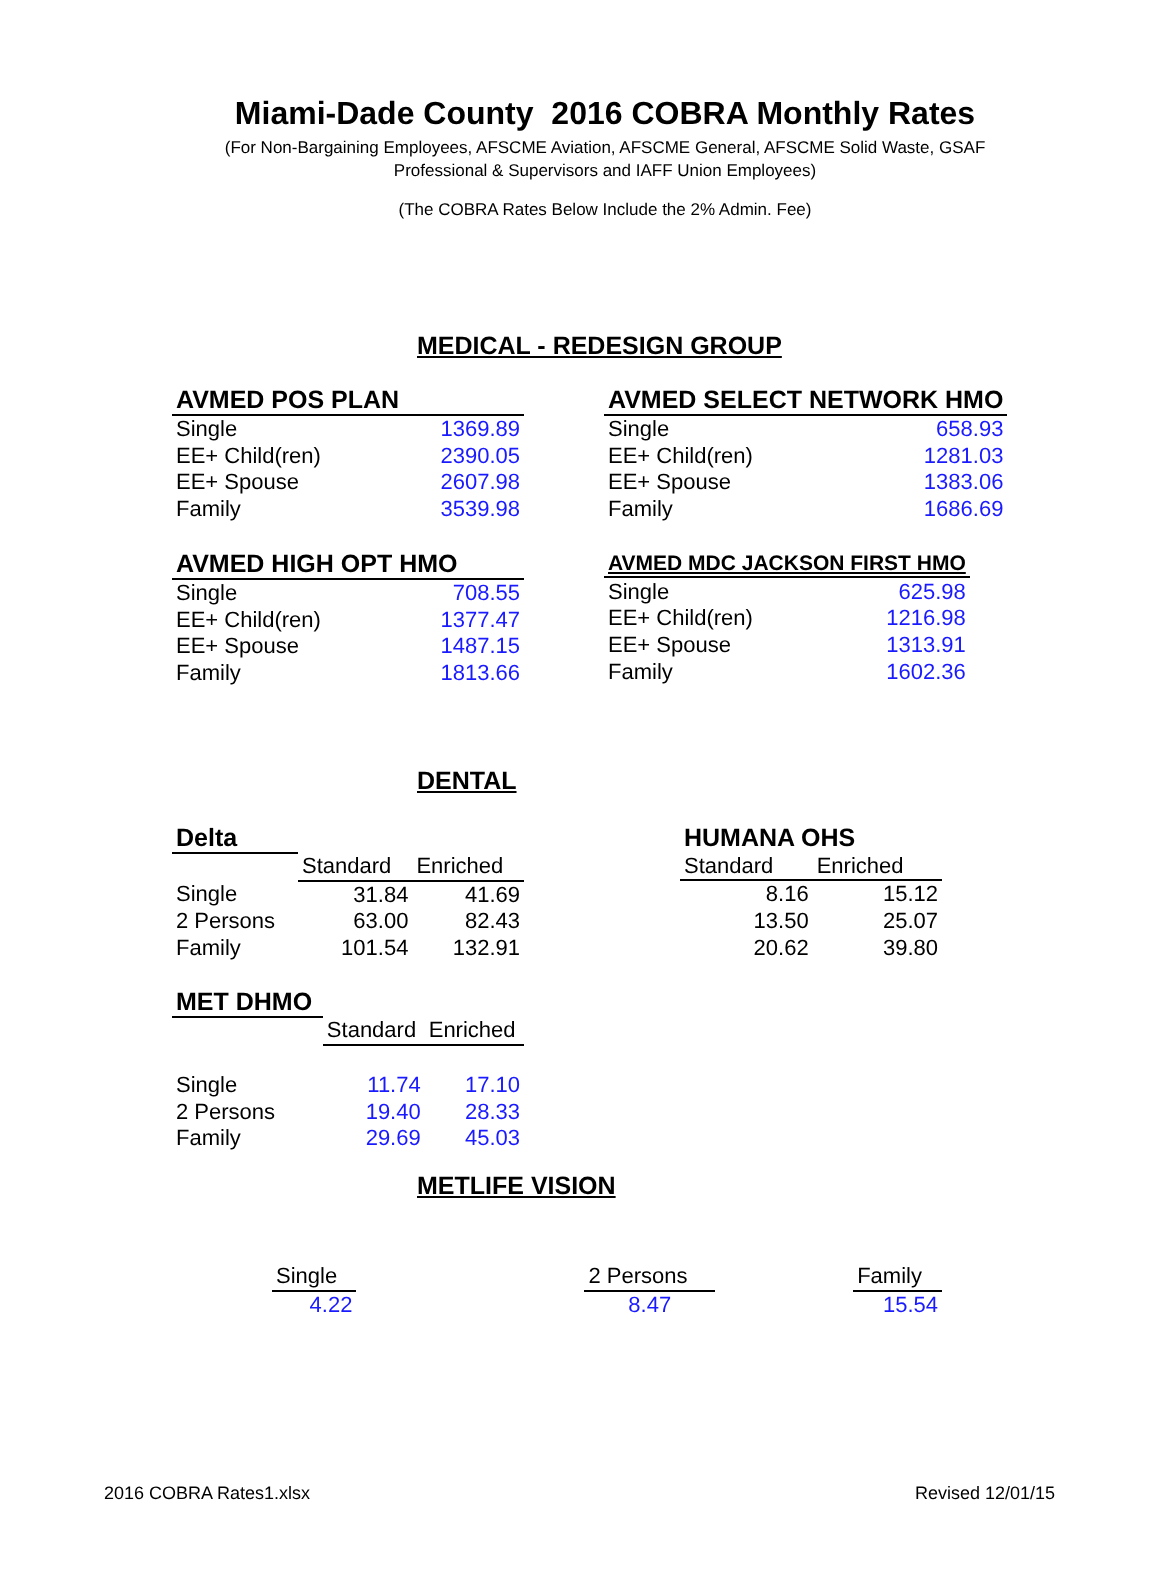Miami-Dade County 2016 COBRA Monthly Rates
(For Non-Bargaining Employees, AFSCME Aviation, AFSCME General, AFSCME Solid Waste, GSAF
Professional & Supervisors and IAFF Union Employees)
(The COBRA Rates Below Include the 2% Admin. Fee)
MEDICAL - REDESIGN GROUP
| AVMED POS PLAN | |
| Single | 1369.89 |
| EE+ Child(ren) | 2390.05 |
| EE+ Spouse | 2607.98 |
| Family | 3539.98 |
| AVMED SELECT NETWORK HMO | |
| Single | 658.93 |
| EE+ Child(ren) | 1281.03 |
| EE+ Spouse | 1383.06 |
| Family | 1686.69 |
| AVMED HIGH OPT HMO | |
| Single | 708.55 |
| EE+ Child(ren) | 1377.47 |
| EE+ Spouse | 1487.15 |
| Family | 1813.66 |
| AVMED MDC JACKSON FIRST HMO | |
| Single | 625.98 |
| EE+ Child(ren) | 1216.98 |
| EE+ Spouse | 1313.91 |
| Family | 1602.36 |
DENTAL
| Delta | | |
| | Standard | Enriched |
| Single | 31.84 | 41.69 |
| 2 Persons | 63.00 | 82.43 |
| Family | 101.54 | 132.91 |
| HUMANA OHS | |
| Standard | Enriched |
| 8.16 | 15.12 |
| 13.50 | 25.07 |
| 20.62 | 39.80 |
| MET DHMO | | |
| | Standard | Enriched |
| Single | 11.74 | 17.10 |
| 2 Persons | 19.40 | 28.33 |
| Family | 29.69 | 45.03 |
METLIFE VISION
| Single | | 2 Persons | | Family |
| 4.22 | | 8.47 | | 15.54 |
2016 COBRA Rates1.xlsx Revised 12/01/15